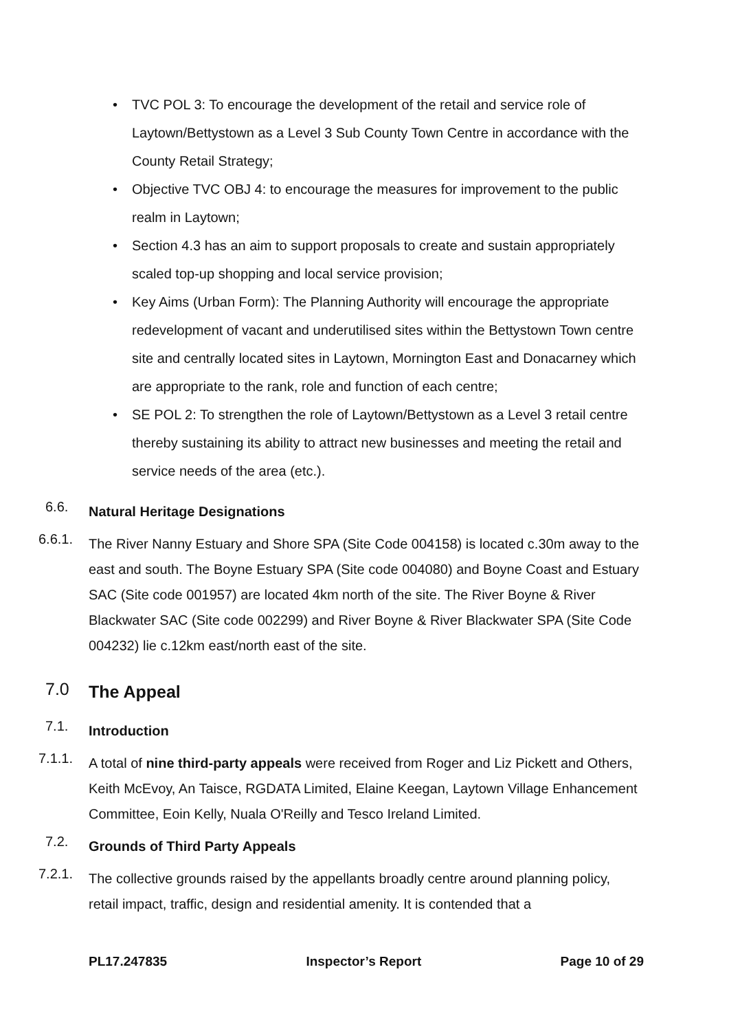• TVC POL 3: To encourage the development of the retail and service role of Laytown/Bettystown as a Level 3 Sub County Town Centre in accordance with the County Retail Strategy;
• Objective TVC OBJ 4: to encourage the measures for improvement to the public realm in Laytown;
• Section 4.3 has an aim to support proposals to create and sustain appropriately scaled top-up shopping and local service provision;
• Key Aims (Urban Form): The Planning Authority will encourage the appropriate redevelopment of vacant and underutilised sites within the Bettystown Town centre site and centrally located sites in Laytown, Mornington East and Donacarney which are appropriate to the rank, role and function of each centre;
• SE POL 2: To strengthen the role of Laytown/Bettystown as a Level 3 retail centre thereby sustaining its ability to attract new businesses and meeting the retail and service needs of the area (etc.).
6.6.
Natural Heritage Designations
6.6.1.
The River Nanny Estuary and Shore SPA (Site Code 004158) is located c.30m away to the east and south. The Boyne Estuary SPA (Site code 004080) and Boyne Coast and Estuary SAC (Site code 001957) are located 4km north of the site. The River Boyne & River Blackwater SAC (Site code 002299) and River Boyne & River Blackwater SPA (Site Code 004232) lie c.12km east/north east of the site.
7.0
The Appeal
7.1.
Introduction
7.1.1.
A total of nine third-party appeals were received from Roger and Liz Pickett and Others, Keith McEvoy, An Taisce, RGDATA Limited, Elaine Keegan, Laytown Village Enhancement Committee, Eoin Kelly, Nuala O'Reilly and Tesco Ireland Limited.
7.2.
Grounds of Third Party Appeals
7.2.1.
The collective grounds raised by the appellants broadly centre around planning policy, retail impact, traffic, design and residential amenity. It is contended that a
PL17.247835 Inspector’s Report Page 10 of 29